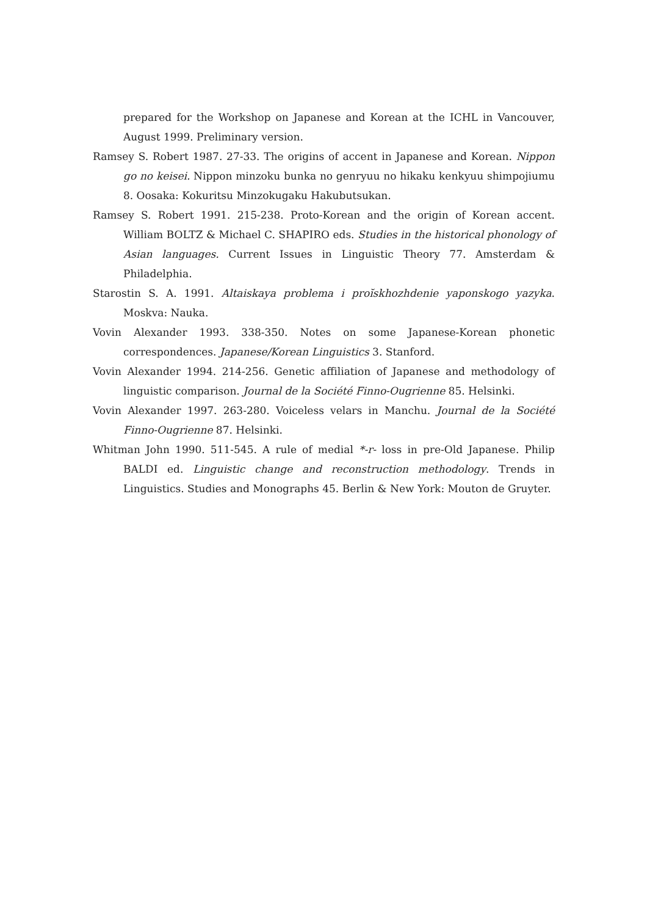prepared for the Workshop on Japanese and Korean at the ICHL in Vancouver, August 1999. Preliminary version.
Ramsey S. Robert 1987. 27-33. The origins of accent in Japanese and Korean. Nippon go no keisei. Nippon minzoku bunka no genryuu no hikaku kenkyuu shimpojiumu 8. Oosaka: Kokuritsu Minzokugaku Hakubutsukan.
Ramsey S. Robert 1991. 215-238. Proto-Korean and the origin of Korean accent. William BOLTZ & Michael C. SHAPIRO eds. Studies in the historical phonology of Asian languages. Current Issues in Linguistic Theory 77. Amsterdam & Philadelphia.
Starostin S. A. 1991. Altaiskaya problema i proĭskhozhdenie yaponskogo yazyka. Moskva: Nauka.
Vovin Alexander 1993. 338-350. Notes on some Japanese-Korean phonetic correspondences. Japanese/Korean Linguistics 3. Stanford.
Vovin Alexander 1994. 214-256. Genetic affiliation of Japanese and methodology of linguistic comparison. Journal de la Société Finno-Ougrienne 85. Helsinki.
Vovin Alexander 1997. 263-280. Voiceless velars in Manchu. Journal de la Société Finno-Ougrienne 87. Helsinki.
Whitman John 1990. 511-545. A rule of medial *-r- loss in pre-Old Japanese. Philip BALDI ed. Linguistic change and reconstruction methodology. Trends in Linguistics. Studies and Monographs 45. Berlin & New York: Mouton de Gruyter.